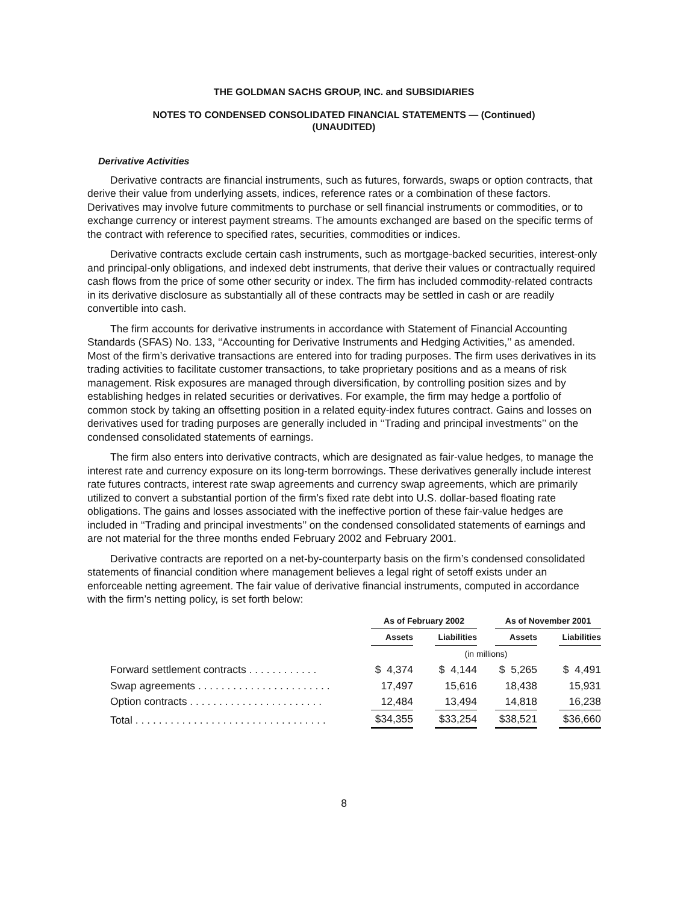THE GOLDMAN SACHS GROUP, INC. and SUBSIDIARIES
NOTES TO CONDENSED CONSOLIDATED FINANCIAL STATEMENTS — (Continued)
(UNAUDITED)
Derivative Activities
Derivative contracts are financial instruments, such as futures, forwards, swaps or option contracts, that derive their value from underlying assets, indices, reference rates or a combination of these factors. Derivatives may involve future commitments to purchase or sell financial instruments or commodities, or to exchange currency or interest payment streams. The amounts exchanged are based on the specific terms of the contract with reference to specified rates, securities, commodities or indices.
Derivative contracts exclude certain cash instruments, such as mortgage-backed securities, interest-only and principal-only obligations, and indexed debt instruments, that derive their values or contractually required cash flows from the price of some other security or index. The firm has included commodity-related contracts in its derivative disclosure as substantially all of these contracts may be settled in cash or are readily convertible into cash.
The firm accounts for derivative instruments in accordance with Statement of Financial Accounting Standards (SFAS) No. 133, ‘‘Accounting for Derivative Instruments and Hedging Activities,’’ as amended. Most of the firm’s derivative transactions are entered into for trading purposes. The firm uses derivatives in its trading activities to facilitate customer transactions, to take proprietary positions and as a means of risk management. Risk exposures are managed through diversification, by controlling position sizes and by establishing hedges in related securities or derivatives. For example, the firm may hedge a portfolio of common stock by taking an offsetting position in a related equity-index futures contract. Gains and losses on derivatives used for trading purposes are generally included in ‘‘Trading and principal investments’’ on the condensed consolidated statements of earnings.
The firm also enters into derivative contracts, which are designated as fair-value hedges, to manage the interest rate and currency exposure on its long-term borrowings. These derivatives generally include interest rate futures contracts, interest rate swap agreements and currency swap agreements, which are primarily utilized to convert a substantial portion of the firm’s fixed rate debt into U.S. dollar-based floating rate obligations. The gains and losses associated with the ineffective portion of these fair-value hedges are included in ‘‘Trading and principal investments’’ on the condensed consolidated statements of earnings and are not material for the three months ended February 2002 and February 2001.
Derivative contracts are reported on a net-by-counterparty basis on the firm’s condensed consolidated statements of financial condition where management believes a legal right of setoff exists under an enforceable netting agreement. The fair value of derivative financial instruments, computed in accordance with the firm’s netting policy, is set forth below:
| | As of February 2002 | | | | As of November 2001 | | |
| --- | --- | --- | --- | --- | --- | --- | --- |
| | Assets | | Liabilities | | Assets | | Liabilities |
| | (in millions) | | | | | | |
| Forward settlement contracts . . . . . . . . . . . . | $ 4,374 | | $ 4,144 | | $ 5,265 | | $ 4,491 |
| Swap agreements . . . . . . . . . . . . . . . . . . . . . . . | 17,497 | | 15,616 | | 18,438 | | 15,931 |
| Option contracts . . . . . . . . . . . . . . . . . . . . . . . | 12,484 | | 13,494 | | 14,818 | | 16,238 |
| Total . . . . . . . . . . . . . . . . . . . . . . . . . . . . . . . . . | $34,355 | | $33,254 | | $38,521 | | $36,660 |
8